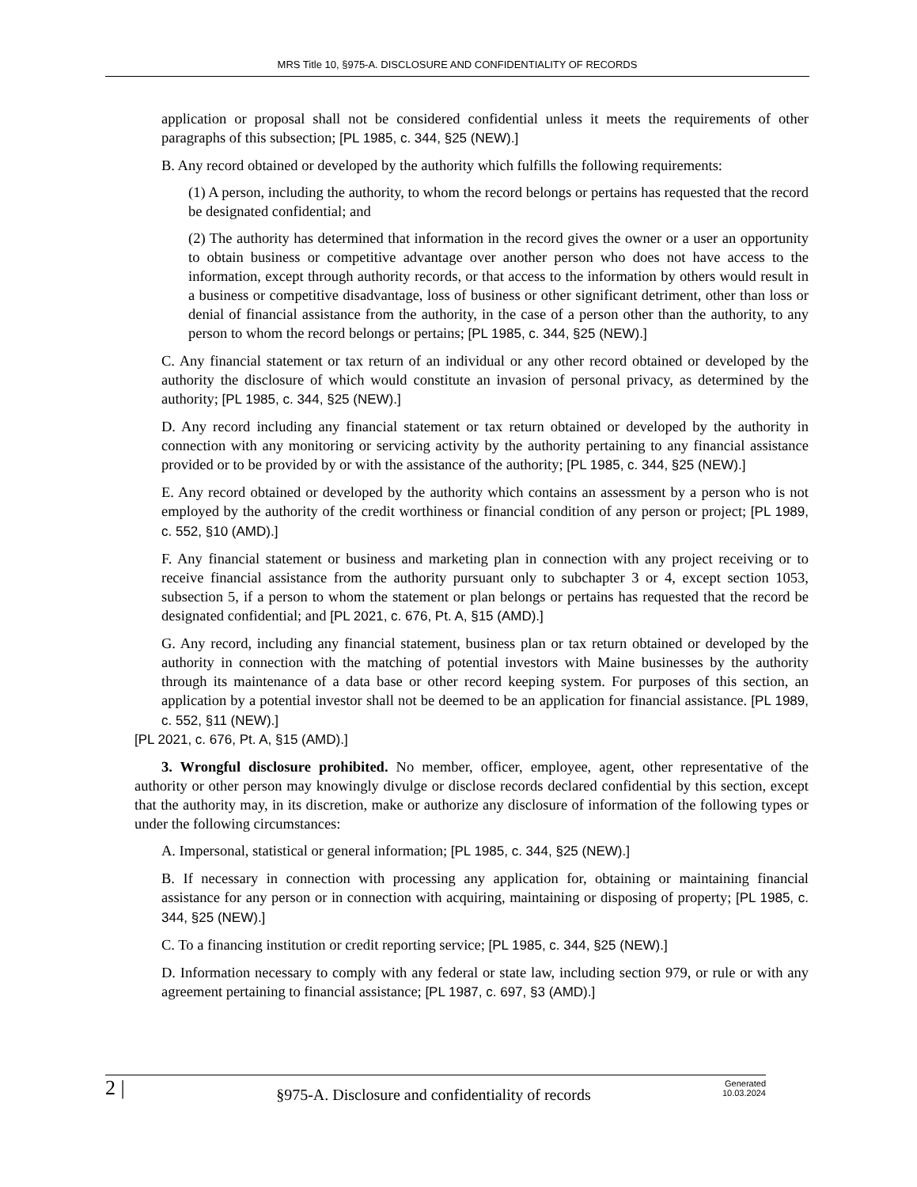MRS Title 10, §975-A. DISCLOSURE AND CONFIDENTIALITY OF RECORDS
application or proposal shall not be considered confidential unless it meets the requirements of other paragraphs of this subsection; [PL 1985, c. 344, §25 (NEW).]
B. Any record obtained or developed by the authority which fulfills the following requirements:
(1) A person, including the authority, to whom the record belongs or pertains has requested that the record be designated confidential; and
(2) The authority has determined that information in the record gives the owner or a user an opportunity to obtain business or competitive advantage over another person who does not have access to the information, except through authority records, or that access to the information by others would result in a business or competitive disadvantage, loss of business or other significant detriment, other than loss or denial of financial assistance from the authority, in the case of a person other than the authority, to any person to whom the record belongs or pertains; [PL 1985, c. 344, §25 (NEW).]
C. Any financial statement or tax return of an individual or any other record obtained or developed by the authority the disclosure of which would constitute an invasion of personal privacy, as determined by the authority; [PL 1985, c. 344, §25 (NEW).]
D. Any record including any financial statement or tax return obtained or developed by the authority in connection with any monitoring or servicing activity by the authority pertaining to any financial assistance provided or to be provided by or with the assistance of the authority; [PL 1985, c. 344, §25 (NEW).]
E. Any record obtained or developed by the authority which contains an assessment by a person who is not employed by the authority of the credit worthiness or financial condition of any person or project; [PL 1989, c. 552, §10 (AMD).]
F. Any financial statement or business and marketing plan in connection with any project receiving or to receive financial assistance from the authority pursuant only to subchapter 3 or 4, except section 1053, subsection 5, if a person to whom the statement or plan belongs or pertains has requested that the record be designated confidential; and [PL 2021, c. 676, Pt. A, §15 (AMD).]
G. Any record, including any financial statement, business plan or tax return obtained or developed by the authority in connection with the matching of potential investors with Maine businesses by the authority through its maintenance of a data base or other record keeping system. For purposes of this section, an application by a potential investor shall not be deemed to be an application for financial assistance. [PL 1989, c. 552, §11 (NEW).]
[PL 2021, c. 676, Pt. A, §15 (AMD).]
3. Wrongful disclosure prohibited. No member, officer, employee, agent, other representative of the authority or other person may knowingly divulge or disclose records declared confidential by this section, except that the authority may, in its discretion, make or authorize any disclosure of information of the following types or under the following circumstances:
A. Impersonal, statistical or general information; [PL 1985, c. 344, §25 (NEW).]
B. If necessary in connection with processing any application for, obtaining or maintaining financial assistance for any person or in connection with acquiring, maintaining or disposing of property; [PL 1985, c. 344, §25 (NEW).]
C. To a financing institution or credit reporting service; [PL 1985, c. 344, §25 (NEW).]
D. Information necessary to comply with any federal or state law, including section 979, or rule or with any agreement pertaining to financial assistance; [PL 1987, c. 697, §3 (AMD).]
2 |
§975-A. Disclosure and confidentiality of records
Generated
10.03.2024